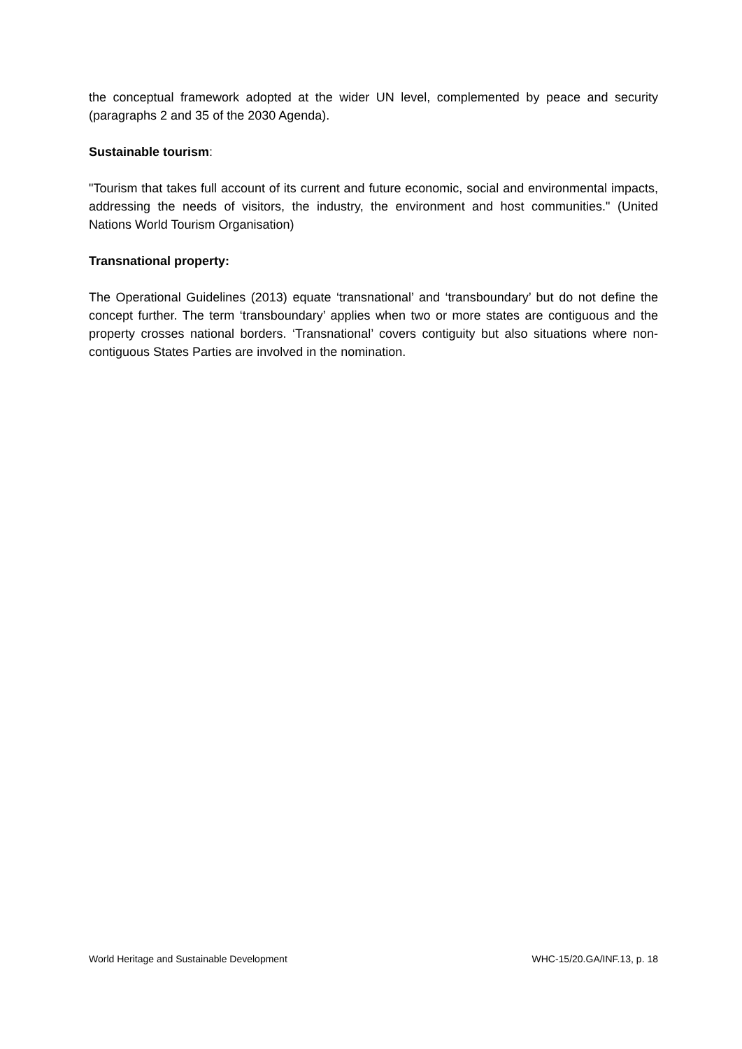the conceptual framework adopted at the wider UN level, complemented by peace and security (paragraphs 2 and 35 of the 2030 Agenda).
Sustainable tourism:
"Tourism that takes full account of its current and future economic, social and environmental impacts, addressing the needs of visitors, the industry, the environment and host communities." (United Nations World Tourism Organisation)
Transnational property:
The Operational Guidelines (2013) equate ‘transnational’ and ‘transboundary’ but do not define the concept further. The term ‘transboundary’ applies when two or more states are contiguous and the property crosses national borders. ‘Transnational’ covers contiguity but also situations where non-contiguous States Parties are involved in the nomination.
World Heritage and Sustainable Development WHC-15/20.GA/INF.13, p. 18